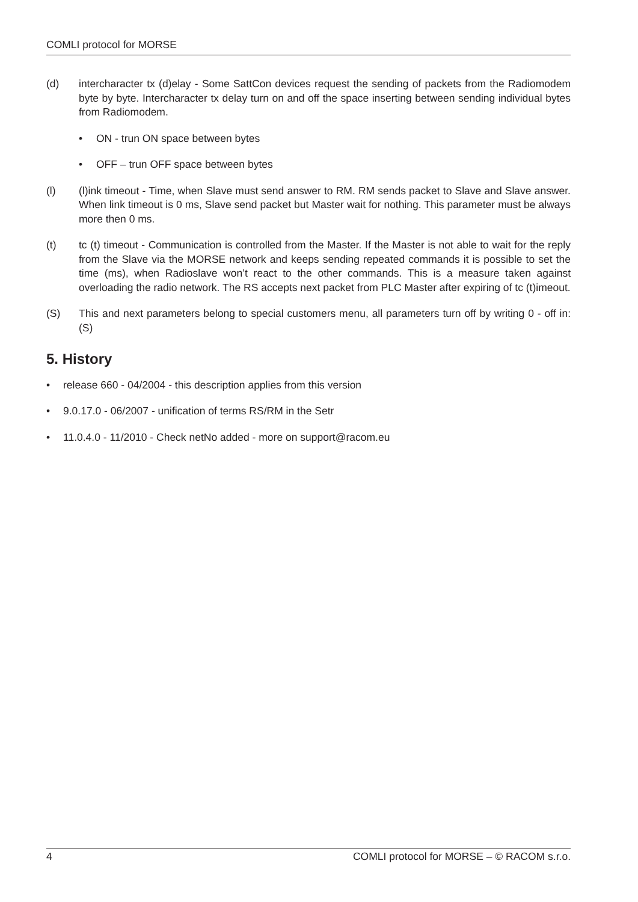COMLI protocol for MORSE
(d) intercharacter tx (d)elay - Some SattCon devices request the sending of packets from the Radiomodem byte by byte. Intercharacter tx delay turn on and off the space inserting between sending individual bytes from Radiomodem.
• ON - trun ON space between bytes
• OFF – trun OFF space between bytes
(l) (l)ink timeout - Time, when Slave must send answer to RM. RM sends packet to Slave and Slave answer. When link timeout is 0 ms, Slave send packet but Master wait for nothing. This parameter must be always more then 0 ms.
(t) tc (t) timeout - Communication is controlled from the Master. If the Master is not able to wait for the reply from the Slave via the MORSE network and keeps sending repeated commands it is possible to set the time (ms), when Radioslave won’t react to the other commands. This is a measure taken against overloading the radio network. The RS accepts next packet from PLC Master after expiring of tc (t)imeout.
(S) This and next parameters belong to special customers menu, all parameters turn off by writing 0 - off in: (S)
5. History
• release 660 - 04/2004 - this description applies from this version
• 9.0.17.0 - 06/2007 - unification of terms RS/RM in the Setr
• 11.0.4.0 - 11/2010 - Check netNo added - more on support@racom.eu
4 COMLI protocol for MORSE – © RACOM s.r.o.